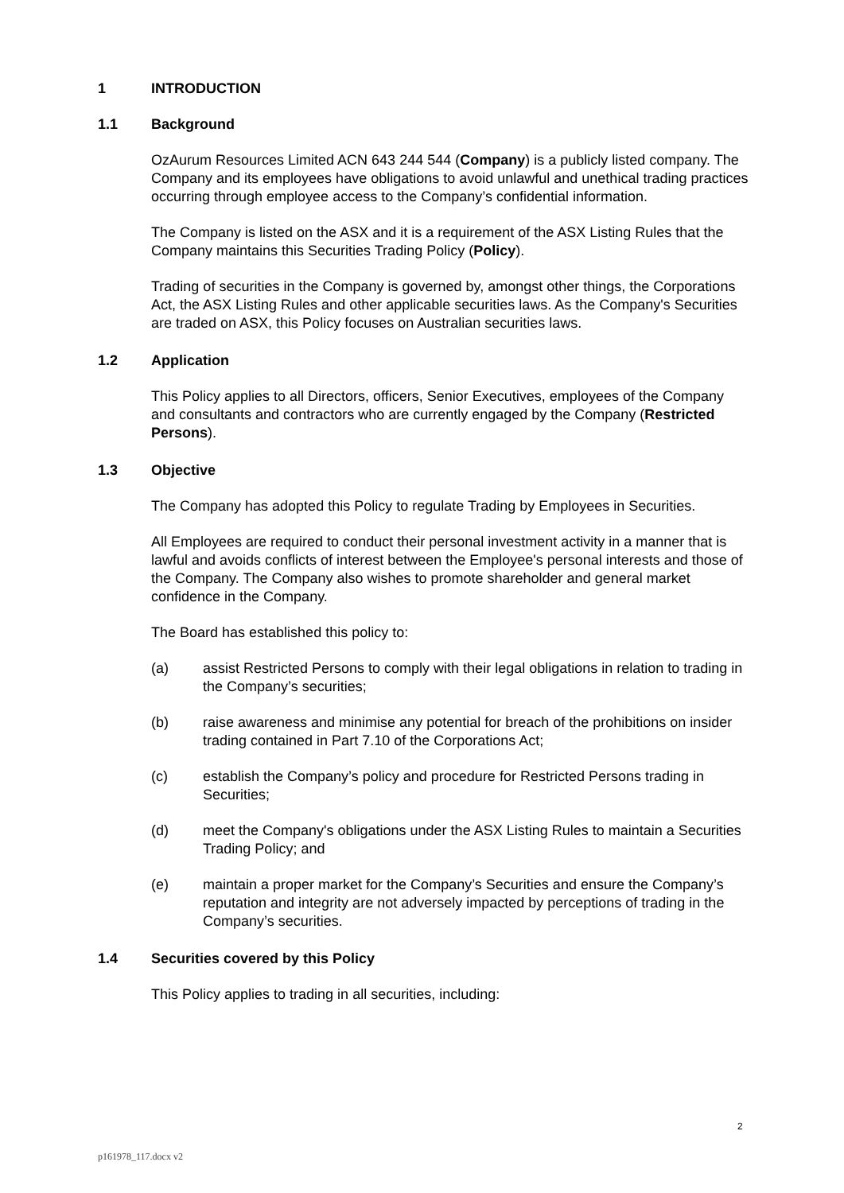1 INTRODUCTION
1.1 Background
OzAurum Resources Limited ACN 643 244 544 (Company) is a publicly listed company. The Company and its employees have obligations to avoid unlawful and unethical trading practices occurring through employee access to the Company’s confidential information.
The Company is listed on the ASX and it is a requirement of the ASX Listing Rules that the Company maintains this Securities Trading Policy (Policy).
Trading of securities in the Company is governed by, amongst other things, the Corporations Act, the ASX Listing Rules and other applicable securities laws. As the Company's Securities are traded on ASX, this Policy focuses on Australian securities laws.
1.2 Application
This Policy applies to all Directors, officers, Senior Executives, employees of the Company and consultants and contractors who are currently engaged by the Company (Restricted Persons).
1.3 Objective
The Company has adopted this Policy to regulate Trading by Employees in Securities.
All Employees are required to conduct their personal investment activity in a manner that is lawful and avoids conflicts of interest between the Employee's personal interests and those of the Company. The Company also wishes to promote shareholder and general market confidence in the Company.
The Board has established this policy to:
(a) assist Restricted Persons to comply with their legal obligations in relation to trading in the Company’s securities;
(b) raise awareness and minimise any potential for breach of the prohibitions on insider trading contained in Part 7.10 of the Corporations Act;
(c) establish the Company’s policy and procedure for Restricted Persons trading in Securities;
(d) meet the Company's obligations under the ASX Listing Rules to maintain a Securities Trading Policy; and
(e) maintain a proper market for the Company’s Securities and ensure the Company’s reputation and integrity are not adversely impacted by perceptions of trading in the Company’s securities.
1.4 Securities covered by this Policy
This Policy applies to trading in all securities, including:
2
p161978_117.docx v2